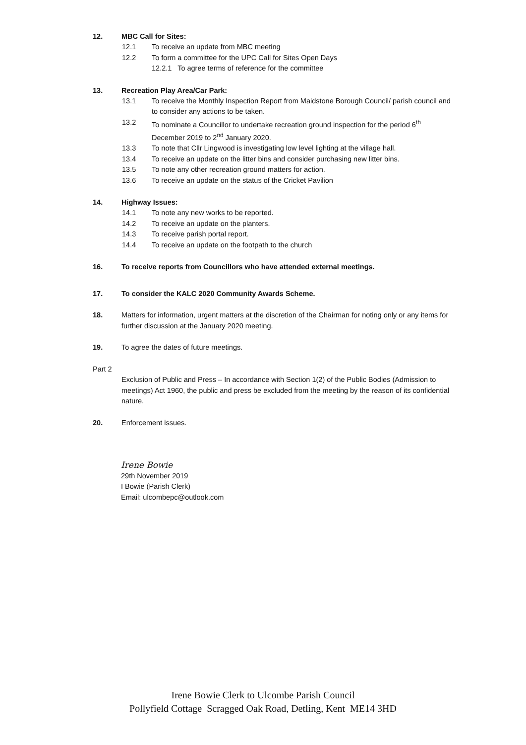12. MBC Call for Sites:
12.1 To receive an update from MBC meeting
12.2 To form a committee for the UPC Call for Sites Open Days
12.2.1 To agree terms of reference for the committee
13. Recreation Play Area/Car Park:
13.1 To receive the Monthly Inspection Report from Maidstone Borough Council/ parish council and to consider any actions to be taken.
13.2 To nominate a Councillor to undertake recreation ground inspection for the period 6<sup>th</sup> December 2019 to 2<sup>nd</sup> January 2020.
13.3 To note that Cllr Lingwood is investigating low level lighting at the village hall.
13.4 To receive an update on the litter bins and consider purchasing new litter bins.
13.5 To note any other recreation ground matters for action.
13.6 To receive an update on the status of the Cricket Pavilion
14. Highway Issues:
14.1 To note any new works to be reported.
14.2 To receive an update on the planters.
14.3 To receive parish portal report.
14.4 To receive an update on the footpath to the church
16. To receive reports from Councillors who have attended external meetings.
17. To consider the KALC 2020 Community Awards Scheme.
18. Matters for information, urgent matters at the discretion of the Chairman for noting only or any items for further discussion at the January 2020 meeting.
19. To agree the dates of future meetings.
Part 2
Exclusion of Public and Press – In accordance with Section 1(2) of the Public Bodies (Admission to meetings) Act 1960, the public and press be excluded from the meeting by the reason of its confidential nature.
20. Enforcement issues.
Irene Bowie
29th November 2019
I Bowie (Parish Clerk)
Email: ulcombepc@outlook.com
Irene Bowie Clerk to Ulcombe Parish Council
Pollyfield Cottage Scragged Oak Road, Detling, Kent ME14 3HD